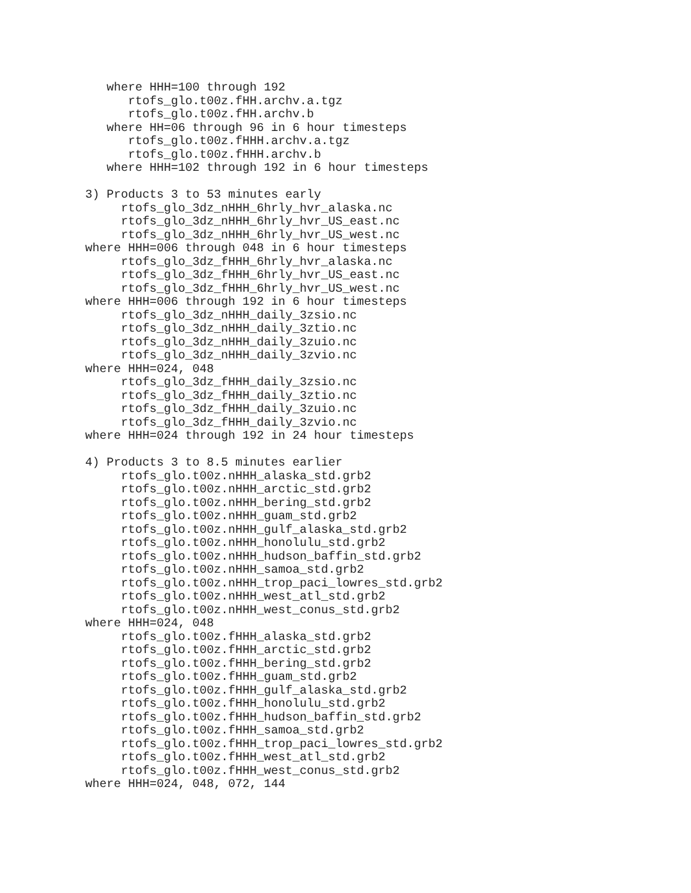where HHH=100 through 192
      rtofs_glo.t00z.fHH.archv.a.tgz
      rtofs_glo.t00z.fHH.archv.b
   where HH=06 through 96 in 6 hour timesteps
      rtofs_glo.t00z.fHHH.archv.a.tgz
      rtofs_glo.t00z.fHHH.archv.b
   where HHH=102 through 192 in 6 hour timesteps

3) Products 3 to 53 minutes early
     rtofs_glo_3dz_nHHH_6hrly_hvr_alaska.nc
     rtofs_glo_3dz_nHHH_6hrly_hvr_US_east.nc
     rtofs_glo_3dz_nHHH_6hrly_hvr_US_west.nc
where HHH=006 through 048 in 6 hour timesteps
     rtofs_glo_3dz_fHHH_6hrly_hvr_alaska.nc
     rtofs_glo_3dz_fHHH_6hrly_hvr_US_east.nc
     rtofs_glo_3dz_fHHH_6hrly_hvr_US_west.nc
where HHH=006 through 192 in 6 hour timesteps
     rtofs_glo_3dz_nHHH_daily_3zsio.nc
     rtofs_glo_3dz_nHHH_daily_3ztio.nc
     rtofs_glo_3dz_nHHH_daily_3zuio.nc
     rtofs_glo_3dz_nHHH_daily_3zvio.nc
where HHH=024, 048
     rtofs_glo_3dz_fHHH_daily_3zsio.nc
     rtofs_glo_3dz_fHHH_daily_3ztio.nc
     rtofs_glo_3dz_fHHH_daily_3zuio.nc
     rtofs_glo_3dz_fHHH_daily_3zvio.nc
where HHH=024 through 192 in 24 hour timesteps

4) Products 3 to 8.5 minutes earlier
     rtofs_glo.t00z.nHHH_alaska_std.grb2
     rtofs_glo.t00z.nHHH_arctic_std.grb2
     rtofs_glo.t00z.nHHH_bering_std.grb2
     rtofs_glo.t00z.nHHH_guam_std.grb2
     rtofs_glo.t00z.nHHH_gulf_alaska_std.grb2
     rtofs_glo.t00z.nHHH_honolulu_std.grb2
     rtofs_glo.t00z.nHHH_hudson_baffin_std.grb2
     rtofs_glo.t00z.nHHH_samoa_std.grb2
     rtofs_glo.t00z.nHHH_trop_paci_lowres_std.grb2
     rtofs_glo.t00z.nHHH_west_atl_std.grb2
     rtofs_glo.t00z.nHHH_west_conus_std.grb2
where HHH=024, 048
     rtofs_glo.t00z.fHHH_alaska_std.grb2
     rtofs_glo.t00z.fHHH_arctic_std.grb2
     rtofs_glo.t00z.fHHH_bering_std.grb2
     rtofs_glo.t00z.fHHH_guam_std.grb2
     rtofs_glo.t00z.fHHH_gulf_alaska_std.grb2
     rtofs_glo.t00z.fHHH_honolulu_std.grb2
     rtofs_glo.t00z.fHHH_hudson_baffin_std.grb2
     rtofs_glo.t00z.fHHH_samoa_std.grb2
     rtofs_glo.t00z.fHHH_trop_paci_lowres_std.grb2
     rtofs_glo.t00z.fHHH_west_atl_std.grb2
     rtofs_glo.t00z.fHHH_west_conus_std.grb2
where HHH=024, 048, 072, 144